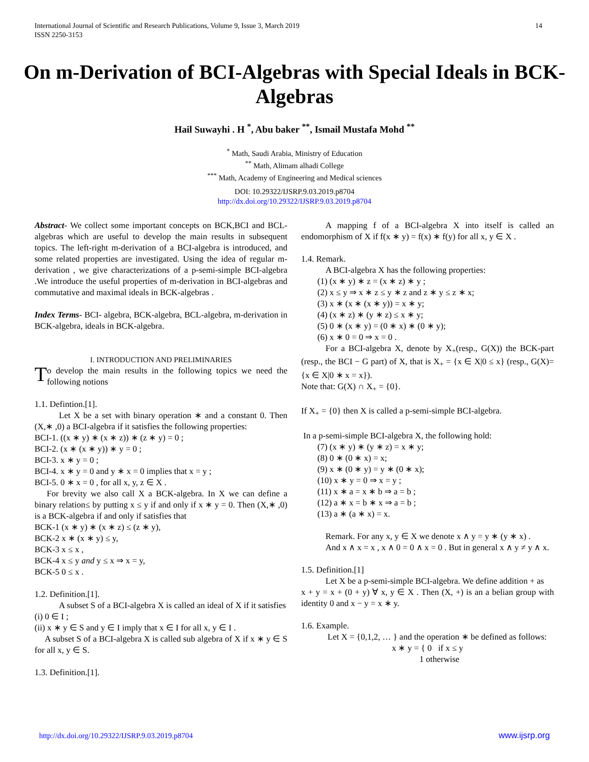International Journal of Scientific and Research Publications, Volume 9, Issue 3, March 2019
ISSN 2250-3153
14
On m-Derivation of BCI-Algebras with Special Ideals in BCK-Algebras
Hail Suwayhi . H <sup>*</sup>, Abu baker <sup>**</sup>, Ismail Mustafa Mohd <sup>**</sup>
<sup>*</sup> Math, Saudi Arabia, Ministry of Education
<sup>**</sup> Math, Alimam alhadi College
<sup>***</sup> Math, Academy of Engineering and Medical sciences
DOI: 10.29322/IJSRP.9.03.2019.p8704
http://dx.doi.org/10.29322/IJSRP.9.03.2019.p8704
Abstract- We collect some important concepts on BCK,BCI and BCL-algebras which are useful to develop the main results in subsequent topics. The left-right m-derivation of a BCI-algebra is introduced, and some related properties are investigated. Using the idea of regular m-derivation , we give characterizations of a p-semi-simple BCI-algebra .We introduce the useful properties of m-derivation in BCI-algebras and commutative and maximal ideals in BCK-algebras .
Index Terms- BCI- algebra, BCK-algebra, BCL-algebra, m-derivation in BCK-algebra, ideals in BCK-algebra.
I. INTRODUCTION AND PRELIMINARIES
To develop the main results in the following topics we need the following notions
1.1. Defintion.[1].
Let X be a set with binary operation ∗ and a constant 0. Then (X,∗ ,0) a BCI-algebra if it satisfies the following properties:
BCI-1. ((x ∗ y) ∗ (x ∗ z)) ∗ (z ∗ y) = 0 ;
BCI-2. (x ∗ (x ∗ y)) ∗ y = 0 ;
BCI-3. x ∗ y = 0 ;
BCI-4. x ∗ y = 0 and y ∗ x = 0 implies that x = y ;
BCI-5. 0 ∗ x = 0 , for all x, y, z ∈ X .
For brevity we also call X a BCK-algebra. In X we can define a binary relation≤ by putting x ≤ y if and only if x ∗ y = 0. Then (X,∗ ,0) is a BCK-algebra if and only if satisfies that
BCK-1 (x ∗ y) ∗ (x ∗ z) ≤ (z ∗ y),
BCK-2 x ∗ (x ∗ y) ≤ y,
BCK-3 x ≤ x ,
BCK-4 x ≤ y and y ≤ x ⇒ x = y,
BCK-5 0 ≤ x .
1.2. Definition.[1].
A subset S of a BCI-algebra X is called an ideal of X if it satisfies
(i) 0 ∈ I ;
(ii) x ∗ y ∈ S and y ∈ I imply that x ∈ I for all x, y ∈ I .
A subset S of a BCI-algebra X is called sub algebra of X if x ∗ y ∈ S for all x, y ∈ S.
1.3. Definition.[1].
A mapping f of a BCI-algebra X into itself is called an endomorphism of X if f(x ∗ y) = f(x) ∗ f(y) for all x, y ∈ X .
1.4. Remark.
A BCI-algebra X has the following properties:
(1) (x ∗ y) ∗ z = (x ∗ z) ∗ y ;
(2) x ≤ y ⇒ x ∗ z ≤ y ∗ z and z ∗ y ≤ z ∗ x;
(3) x ∗ (x ∗ (x ∗ y)) = x ∗ y;
(4) (x ∗ z) ∗ (y ∗ z) ≤ x ∗ y;
(5) 0 ∗ (x ∗ y) = (0 ∗ x) ∗ (0 ∗ y);
(6) x ∗ 0 = 0 ⇒ x = 0 .
For a BCI-algebra X, denote by X<sub>+</sub>(resp., G(X)) the BCK-part (resp., the BCI − G part) of X, that is X<sub>+</sub> = {x ∈ X|0 ≤ x} (resp., G(X)= {x ∈ X|0 ∗ x = x}).
Note that: G(X) ∩ X<sub>+</sub> = {0}.
If X<sub>+</sub> = {0} then X is called a p-semi-simple BCI-algebra.
In a p-semi-simple BCI-algebra X, the following hold:
(7) (x ∗ y) ∗ (y ∗ z) = x ∗ y;
(8) 0 ∗ (0 ∗ x) = x;
(9) x ∗ (0 ∗ y) = y ∗ (0 ∗ x);
(10) x ∗ y = 0 ⇒ x = y ;
(11) x ∗ a = x ∗ b ⇒ a = b ;
(12) a ∗ x = b ∗ x ⇒ a = b ;
(13) a ∗ (a ∗ x) = x.
Remark. For any x, y ∈ X we denote x ∧ y = y ∗ (y ∗ x) .
And x ∧ x = x , x ∧ 0 = 0 ∧ x = 0 . But in general x ∧ y ≠ y ∧ x.
1.5. Definition.[1]
Let X be a p-semi-simple BCI-algebra. We define addition + as
x + y = x + (0 + y) ∀ x, y ∈ X . Then (X, +) is an a belian group with identity 0 and x − y = x ∗ y.
1.6. Example.
Let X = {0,1,2, … } and the operation ∗ be defined as follows:
x ∗ y = { 0 if x ≤ y
1 otherwise
http://dx.doi.org/10.29322/IJSRP.9.03.2019.p8704 www.ijsrp.org